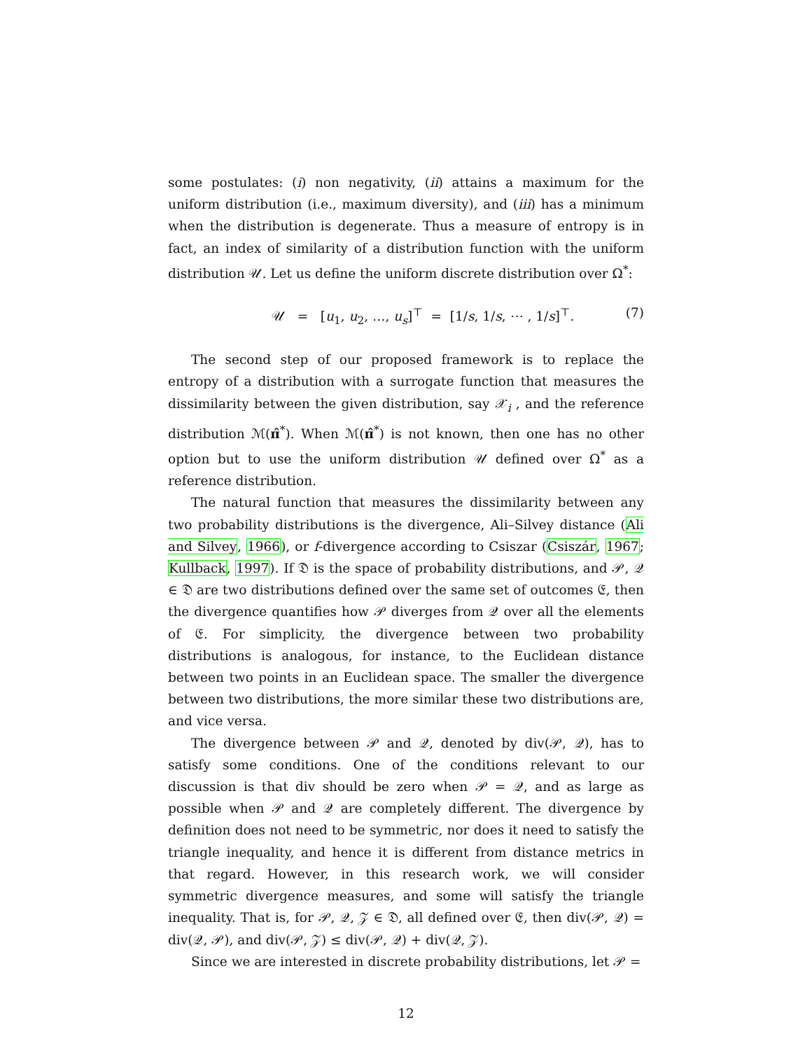some postulates: (i) non negativity, (ii) attains a maximum for the uniform distribution (i.e., maximum diversity), and (iii) has a minimum when the distribution is degenerate. Thus a measure of entropy is in fact, an index of similarity of a distribution function with the uniform distribution 𝒰. Let us define the uniform discrete distribution over Ω<sup>*</sup>:
𝒰 = [u<sub>1</sub>, u<sub>2</sub>, …, u<sub>s</sub>]<sup>⊤</sup> = [1/s, 1/s, ⋯ , 1/s]<sup>⊤</sup>. (7)
The second step of our proposed framework is to replace the entropy of a distribution with a surrogate function that measures the dissimilarity between the given distribution, say 𝒳<sub>i</sub> , and the reference distribution ℳ(π̂<sup>*</sup>). When ℳ(π̂<sup>*</sup>) is not known, then one has no other option but to use the uniform distribution 𝒰 defined over Ω<sup>*</sup> as a reference distribution.
The natural function that measures the dissimilarity between any two probability distributions is the divergence, Ali–Silvey distance (Ali and Silvey, 1966), or f-divergence according to Csiszar (Csiszár, 1967; Kullback, 1997). If 𝔇 is the space of probability distributions, and 𝒫, 𝒬 ∈ 𝔇 are two distributions defined over the same set of outcomes 𝔈, then the divergence quantifies how 𝒫 diverges from 𝒬 over all the elements of 𝔈. For simplicity, the divergence between two probability distributions is analogous, for instance, to the Euclidean distance between two points in an Euclidean space. The smaller the divergence between two distributions, the more similar these two distributions are, and vice versa.
The divergence between 𝒫 and 𝒬, denoted by div(𝒫, 𝒬), has to satisfy some conditions. One of the conditions relevant to our discussion is that div should be zero when 𝒫 = 𝒬, and as large as possible when 𝒫 and 𝒬 are completely different. The divergence by definition does not need to be symmetric, nor does it need to satisfy the triangle inequality, and hence it is different from distance metrics in that regard. However, in this research work, we will consider symmetric divergence measures, and some will satisfy the triangle inequality. That is, for 𝒫, 𝒬, 𝒵 ∈ 𝔇, all defined over 𝔈, then div(𝒫, 𝒬) = div(𝒬, 𝒫), and div(𝒫, 𝒵) ≤ div(𝒫, 𝒬) + div(𝒬, 𝒵).
Since we are interested in discrete probability distributions, let 𝒫 =
12